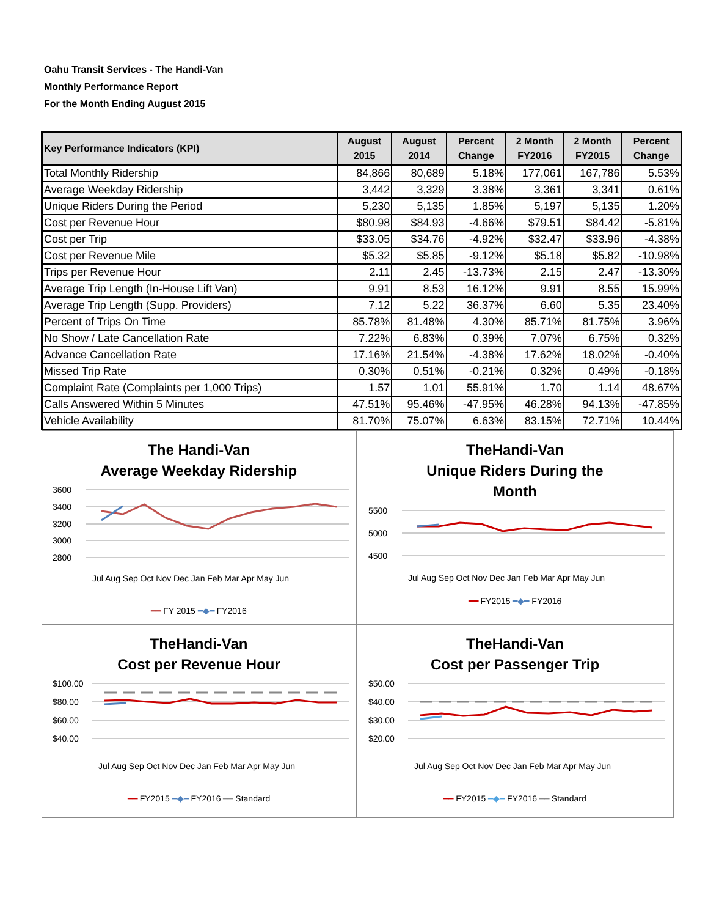Oahu Transit Services - The Handi-Van
Monthly Performance Report
For the Month Ending August 2015
| Key Performance Indicators (KPI) | August 2015 | August 2014 | Percent Change | 2 Month FY2016 | 2 Month FY2015 | Percent Change |
| --- | --- | --- | --- | --- | --- | --- |
| Total Monthly Ridership | 84,866 | 80,689 | 5.18% | 177,061 | 167,786 | 5.53% |
| Average Weekday Ridership | 3,442 | 3,329 | 3.38% | 3,361 | 3,341 | 0.61% |
| Unique Riders During the Period | 5,230 | 5,135 | 1.85% | 5,197 | 5,135 | 1.20% |
| Cost per Revenue Hour | $80.98 | $84.93 | -4.66% | $79.51 | $84.42 | -5.81% |
| Cost per Trip | $33.05 | $34.76 | -4.92% | $32.47 | $33.96 | -4.38% |
| Cost per Revenue Mile | $5.32 | $5.85 | -9.12% | $5.18 | $5.82 | -10.98% |
| Trips per Revenue Hour | 2.11 | 2.45 | -13.73% | 2.15 | 2.47 | -13.30% |
| Average Trip Length (In-House Lift Van) | 9.91 | 8.53 | 16.12% | 9.91 | 8.55 | 15.99% |
| Average Trip Length (Supp. Providers) | 7.12 | 5.22 | 36.37% | 6.60 | 5.35 | 23.40% |
| Percent of Trips On Time | 85.78% | 81.48% | 4.30% | 85.71% | 81.75% | 3.96% |
| No Show / Late Cancellation Rate | 7.22% | 6.83% | 0.39% | 7.07% | 6.75% | 0.32% |
| Advance Cancellation Rate | 17.16% | 21.54% | -4.38% | 17.62% | 18.02% | -0.40% |
| Missed Trip Rate | 0.30% | 0.51% | -0.21% | 0.32% | 0.49% | -0.18% |
| Complaint Rate (Complaints per 1,000 Trips) | 1.57 | 1.01 | 55.91% | 1.70 | 1.14 | 48.67% |
| Calls Answered Within 5 Minutes | 47.51% | 95.46% | -47.95% | 46.28% | 94.13% | -47.85% |
| Vehicle Availability | 81.70% | 75.07% | 6.63% | 83.15% | 72.71% | 10.44% |
The Handi-Van
Average Weekday Ridership
3600
3400
3200
3000
2800
Jul Aug Sep Oct Nov Dec Jan Feb Mar Apr May Jun
━━ FY 2015 ━◆━ FY2016
TheHandi-Van
Unique Riders During the
Month
5500
5000
4500
Jul Aug Sep Oct Nov Dec Jan Feb Mar Apr May Jun
━━ FY2015 ━◆━ FY2016
TheHandi-Van
Cost per Revenue Hour
$100.00
$80.00
$60.00
$40.00
Jul Aug Sep Oct Nov Dec Jan Feb Mar Apr May Jun
━━ FY2015 ━◆━ FY2016 ━━ Standard
TheHandi-Van
Cost per Passenger Trip
$50.00
$40.00
$30.00
$20.00
Jul Aug Sep Oct Nov Dec Jan Feb Mar Apr May Jun
━━ FY2015 ━◆━ FY2016 ━━ Standard